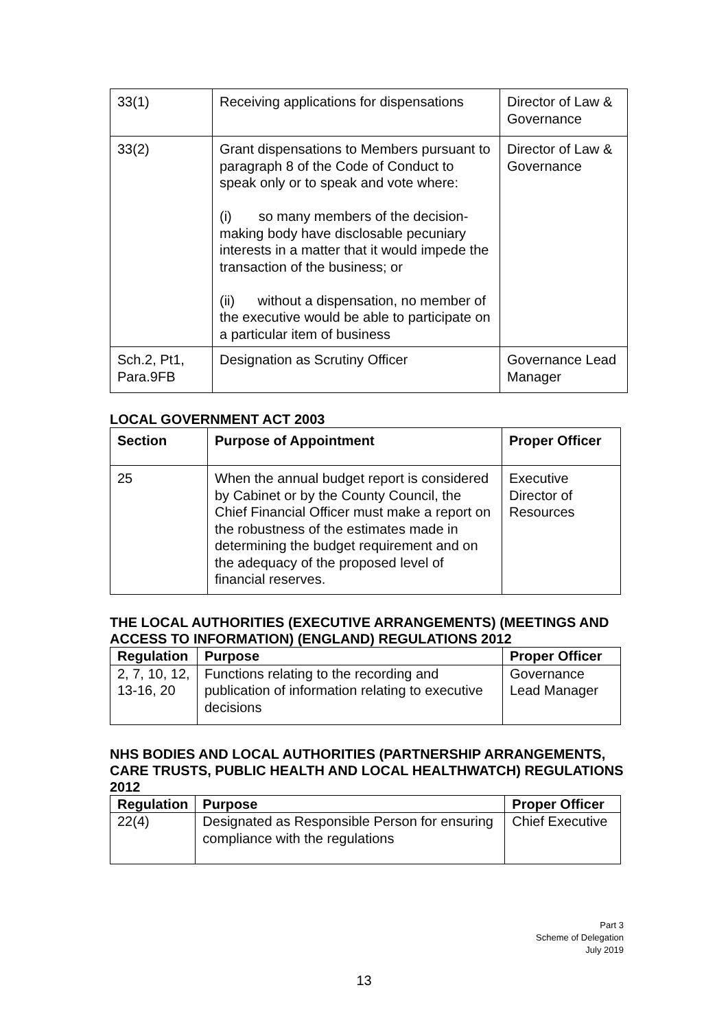| 33(1) | Receiving applications for dispensations | Director of Law & Governance |
| 33(2) | Grant dispensations to Members pursuant to paragraph 8 of the Code of Conduct to speak only or to speak and vote where: (i) so many members of the decision-making body have disclosable pecuniary interests in a matter that it would impede the transaction of the business; or (ii) without a dispensation, no member of the executive would be able to participate on a particular item of business | Director of Law & Governance |
| Sch.2, Pt1, Para.9FB | Designation as Scrutiny Officer | Governance Lead Manager |
LOCAL GOVERNMENT ACT 2003
| Section | Purpose of Appointment | Proper Officer |
| --- | --- | --- |
| 25 | When the annual budget report is considered by Cabinet or by the County Council, the Chief Financial Officer must make a report on the robustness of the estimates made in determining the budget requirement and on the adequacy of the proposed level of financial reserves. | Executive Director of Resources |
THE LOCAL AUTHORITIES (EXECUTIVE ARRANGEMENTS) (MEETINGS AND ACCESS TO INFORMATION) (ENGLAND) REGULATIONS 2012
| Regulation | Purpose | Proper Officer |
| --- | --- | --- |
| 2, 7, 10, 12, 13-16, 20 | Functions relating to the recording and publication of information relating to executive decisions | Governance Lead Manager |
NHS BODIES AND LOCAL AUTHORITIES (PARTNERSHIP ARRANGEMENTS, CARE TRUSTS, PUBLIC HEALTH AND LOCAL HEALTHWATCH) REGULATIONS 2012
| Regulation | Purpose | Proper Officer |
| --- | --- | --- |
| 22(4) | Designated as Responsible Person for ensuring compliance with the regulations | Chief Executive |
Part 3
Scheme of Delegation
July 2019
13